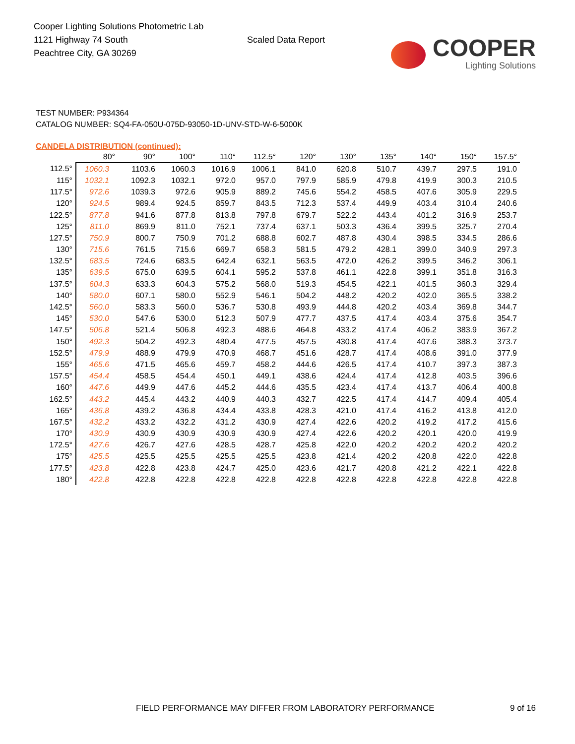Cooper Lighting Solutions Photometric Lab
1121 Highway 74 South
Peachtree City, GA 30269
Scaled Data Report
COOPER
Lighting Solutions
TEST NUMBER: P934364
CATALOG NUMBER: SQ4-FA-050U-075D-93050-1D-UNV-STD-W-6-5000K
CANDELA DISTRIBUTION (continued):
| | 80° | 90° | 100° | 110° | 112.5° | 120° | 130° | 135° | 140° | 150° | 157.5° |
| --- | --- | --- | --- | --- | --- | --- | --- | --- | --- | --- | --- |
| 112.5° | 1060.3 | 1103.6 | 1060.3 | 1016.9 | 1006.1 | 841.0 | 620.8 | 510.7 | 439.7 | 297.5 | 191.0 |
| 115° | 1032.1 | 1092.3 | 1032.1 | 972.0 | 957.0 | 797.9 | 585.9 | 479.8 | 419.9 | 300.3 | 210.5 |
| 117.5° | 972.6 | 1039.3 | 972.6 | 905.9 | 889.2 | 745.6 | 554.2 | 458.5 | 407.6 | 305.9 | 229.5 |
| 120° | 924.5 | 989.4 | 924.5 | 859.7 | 843.5 | 712.3 | 537.4 | 449.9 | 403.4 | 310.4 | 240.6 |
| 122.5° | 877.8 | 941.6 | 877.8 | 813.8 | 797.8 | 679.7 | 522.2 | 443.4 | 401.2 | 316.9 | 253.7 |
| 125° | 811.0 | 869.9 | 811.0 | 752.1 | 737.4 | 637.1 | 503.3 | 436.4 | 399.5 | 325.7 | 270.4 |
| 127.5° | 750.9 | 800.7 | 750.9 | 701.2 | 688.8 | 602.7 | 487.8 | 430.4 | 398.5 | 334.5 | 286.6 |
| 130° | 715.6 | 761.5 | 715.6 | 669.7 | 658.3 | 581.5 | 479.2 | 428.1 | 399.0 | 340.9 | 297.3 |
| 132.5° | 683.5 | 724.6 | 683.5 | 642.4 | 632.1 | 563.5 | 472.0 | 426.2 | 399.5 | 346.2 | 306.1 |
| 135° | 639.5 | 675.0 | 639.5 | 604.1 | 595.2 | 537.8 | 461.1 | 422.8 | 399.1 | 351.8 | 316.3 |
| 137.5° | 604.3 | 633.3 | 604.3 | 575.2 | 568.0 | 519.3 | 454.5 | 422.1 | 401.5 | 360.3 | 329.4 |
| 140° | 580.0 | 607.1 | 580.0 | 552.9 | 546.1 | 504.2 | 448.2 | 420.2 | 402.0 | 365.5 | 338.2 |
| 142.5° | 560.0 | 583.3 | 560.0 | 536.7 | 530.8 | 493.9 | 444.8 | 420.2 | 403.4 | 369.8 | 344.7 |
| 145° | 530.0 | 547.6 | 530.0 | 512.3 | 507.9 | 477.7 | 437.5 | 417.4 | 403.4 | 375.6 | 354.7 |
| 147.5° | 506.8 | 521.4 | 506.8 | 492.3 | 488.6 | 464.8 | 433.2 | 417.4 | 406.2 | 383.9 | 367.2 |
| 150° | 492.3 | 504.2 | 492.3 | 480.4 | 477.5 | 457.5 | 430.8 | 417.4 | 407.6 | 388.3 | 373.7 |
| 152.5° | 479.9 | 488.9 | 479.9 | 470.9 | 468.7 | 451.6 | 428.7 | 417.4 | 408.6 | 391.0 | 377.9 |
| 155° | 465.6 | 471.5 | 465.6 | 459.7 | 458.2 | 444.6 | 426.5 | 417.4 | 410.7 | 397.3 | 387.3 |
| 157.5° | 454.4 | 458.5 | 454.4 | 450.1 | 449.1 | 438.6 | 424.4 | 417.4 | 412.8 | 403.5 | 396.6 |
| 160° | 447.6 | 449.9 | 447.6 | 445.2 | 444.6 | 435.5 | 423.4 | 417.4 | 413.7 | 406.4 | 400.8 |
| 162.5° | 443.2 | 445.4 | 443.2 | 440.9 | 440.3 | 432.7 | 422.5 | 417.4 | 414.7 | 409.4 | 405.4 |
| 165° | 436.8 | 439.2 | 436.8 | 434.4 | 433.8 | 428.3 | 421.0 | 417.4 | 416.2 | 413.8 | 412.0 |
| 167.5° | 432.2 | 433.2 | 432.2 | 431.2 | 430.9 | 427.4 | 422.6 | 420.2 | 419.2 | 417.2 | 415.6 |
| 170° | 430.9 | 430.9 | 430.9 | 430.9 | 430.9 | 427.4 | 422.6 | 420.2 | 420.1 | 420.0 | 419.9 |
| 172.5° | 427.6 | 426.7 | 427.6 | 428.5 | 428.7 | 425.8 | 422.0 | 420.2 | 420.2 | 420.2 | 420.2 |
| 175° | 425.5 | 425.5 | 425.5 | 425.5 | 425.5 | 423.8 | 421.4 | 420.2 | 420.8 | 422.0 | 422.8 |
| 177.5° | 423.8 | 422.8 | 423.8 | 424.7 | 425.0 | 423.6 | 421.7 | 420.8 | 421.2 | 422.1 | 422.8 |
| 180° | 422.8 | 422.8 | 422.8 | 422.8 | 422.8 | 422.8 | 422.8 | 422.8 | 422.8 | 422.8 | 422.8 |
FIELD PERFORMANCE MAY DIFFER FROM LABORATORY PERFORMANCE
9 of 16